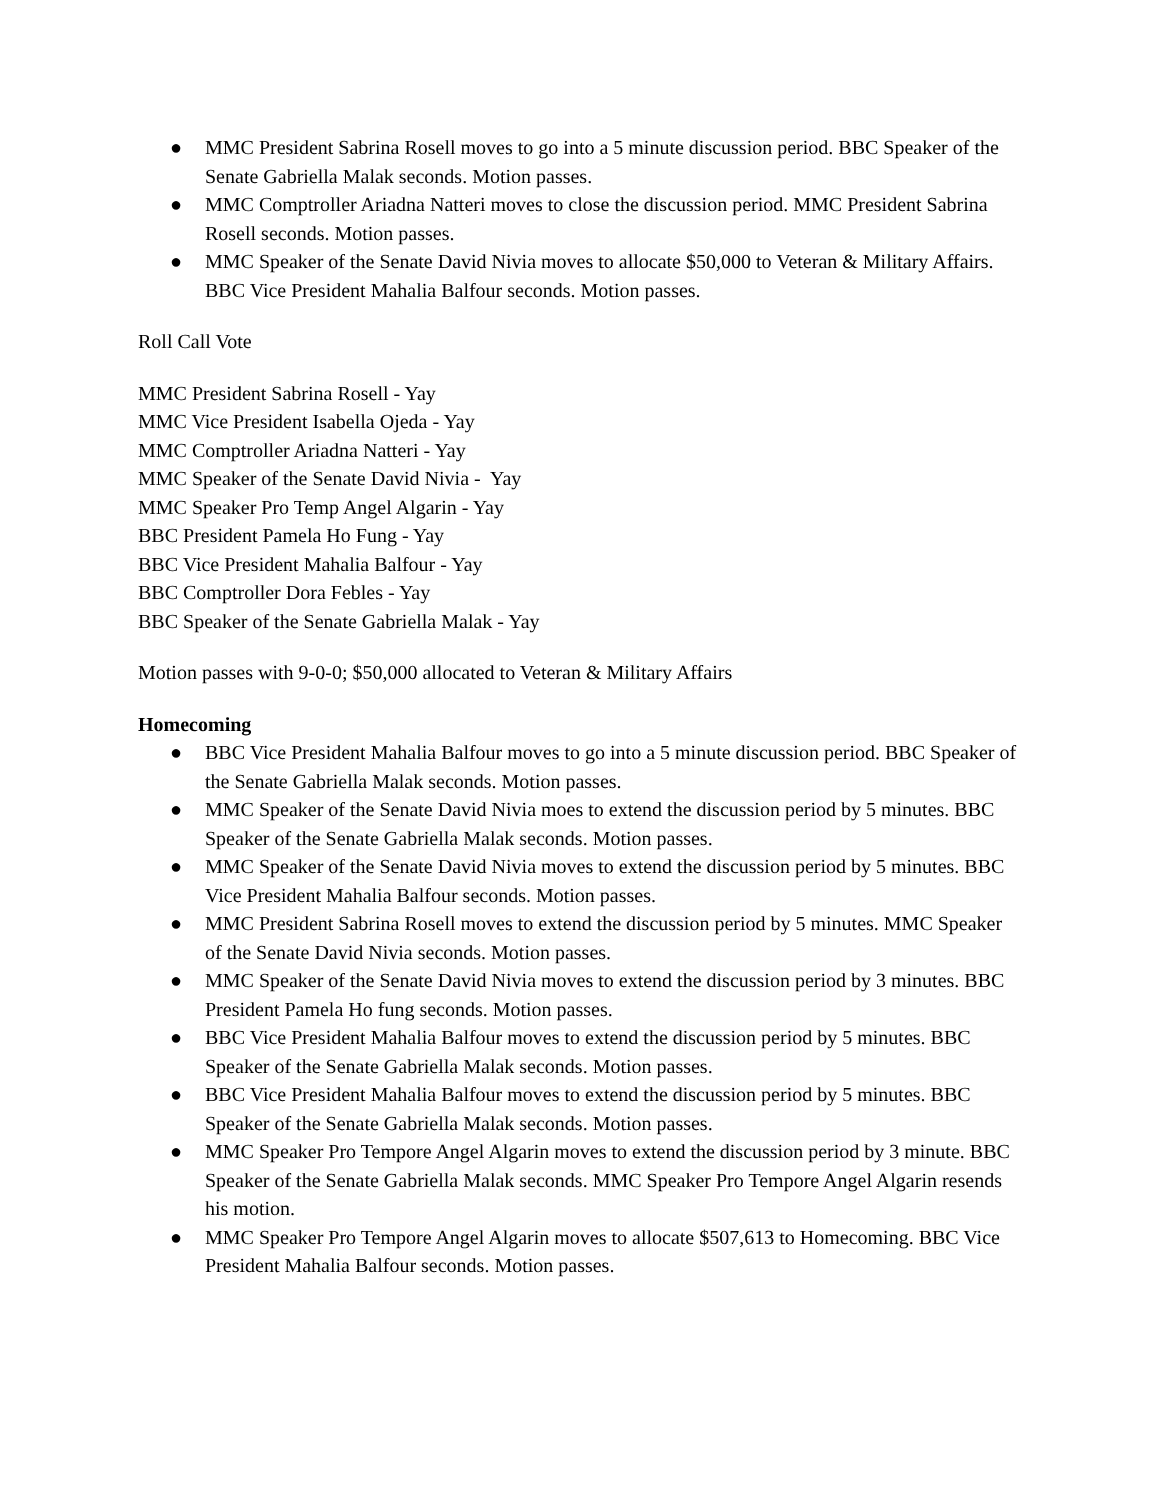● MMC President Sabrina Rosell moves to go into a 5 minute discussion period. BBC Speaker of the Senate Gabriella Malak seconds. Motion passes.
● MMC Comptroller Ariadna Natteri moves to close the discussion period. MMC President Sabrina Rosell seconds. Motion passes.
● MMC Speaker of the Senate David Nivia moves to allocate $50,000 to Veteran & Military Affairs. BBC Vice President Mahalia Balfour seconds. Motion passes.
Roll Call Vote
MMC President Sabrina Rosell - Yay
MMC Vice President Isabella Ojeda - Yay
MMC Comptroller Ariadna Natteri - Yay
MMC Speaker of the Senate David Nivia - Yay
MMC Speaker Pro Temp Angel Algarin - Yay
BBC President Pamela Ho Fung - Yay
BBC Vice President Mahalia Balfour - Yay
BBC Comptroller Dora Febles - Yay
BBC Speaker of the Senate Gabriella Malak - Yay
Motion passes with 9-0-0; $50,000 allocated to Veteran & Military Affairs
Homecoming
● BBC Vice President Mahalia Balfour moves to go into a 5 minute discussion period. BBC Speaker of the Senate Gabriella Malak seconds. Motion passes.
● MMC Speaker of the Senate David Nivia moes to extend the discussion period by 5 minutes. BBC Speaker of the Senate Gabriella Malak seconds. Motion passes.
● MMC Speaker of the Senate David Nivia moves to extend the discussion period by 5 minutes. BBC Vice President Mahalia Balfour seconds. Motion passes.
● MMC President Sabrina Rosell moves to extend the discussion period by 5 minutes. MMC Speaker of the Senate David Nivia seconds. Motion passes.
● MMC Speaker of the Senate David Nivia moves to extend the discussion period by 3 minutes. BBC President Pamela Ho fung seconds. Motion passes.
● BBC Vice President Mahalia Balfour moves to extend the discussion period by 5 minutes. BBC Speaker of the Senate Gabriella Malak seconds. Motion passes.
● BBC Vice President Mahalia Balfour moves to extend the discussion period by 5 minutes. BBC Speaker of the Senate Gabriella Malak seconds. Motion passes.
● MMC Speaker Pro Tempore Angel Algarin moves to extend the discussion period by 3 minute. BBC Speaker of the Senate Gabriella Malak seconds. MMC Speaker Pro Tempore Angel Algarin resends his motion.
● MMC Speaker Pro Tempore Angel Algarin moves to allocate $507,613 to Homecoming. BBC Vice President Mahalia Balfour seconds. Motion passes.